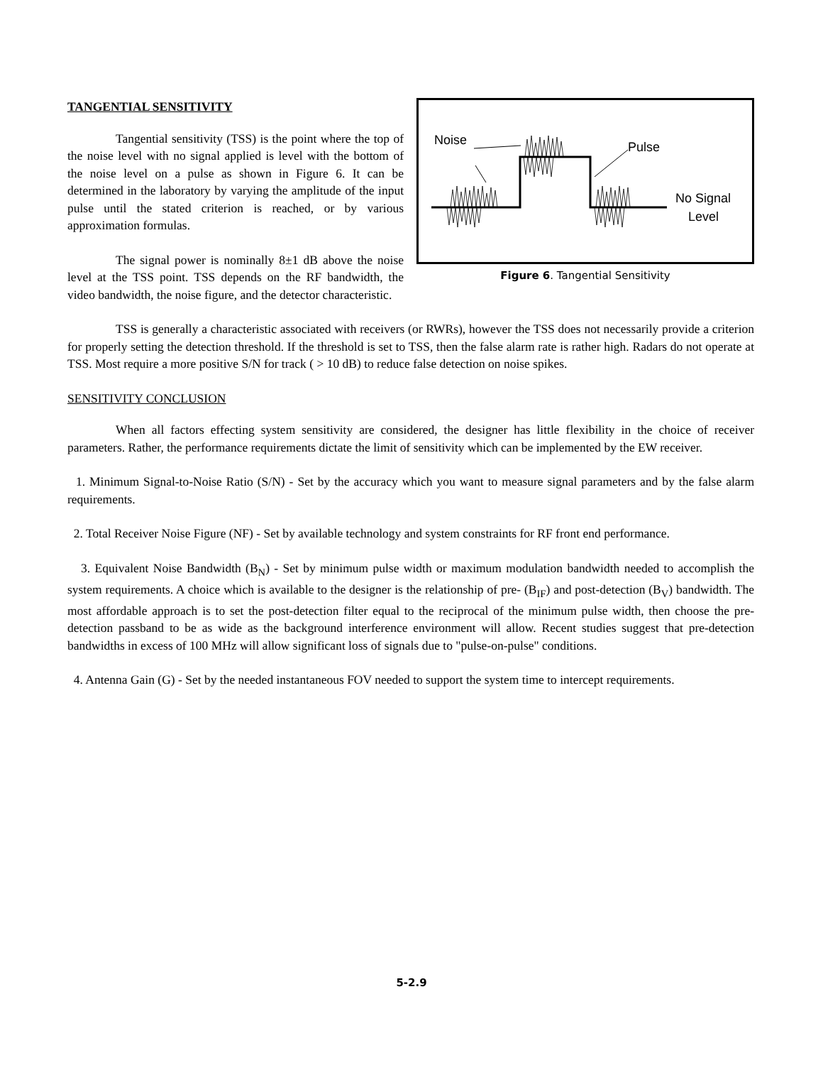Noise
Pulse
No Signal
Level
Figure 6. Tangential Sensitivity
TANGENTIAL SENSITIVITY
Tangential sensitivity (TSS) is the point where the top of the noise level with no signal applied is level with the bottom of the noise level on a pulse as shown in Figure 6. It can be determined in the laboratory by varying the amplitude of the input pulse until the stated criterion is reached, or by various approximation formulas.
The signal power is nominally 8±1 dB above the noise level at the TSS point. TSS depends on the RF bandwidth, the video bandwidth, the noise figure, and the detector characteristic.
TSS is generally a characteristic associated with receivers (or RWRs), however the TSS does not necessarily provide a criterion for properly setting the detection threshold. If the threshold is set to TSS, then the false alarm rate is rather high. Radars do not operate at TSS. Most require a more positive S/N for track ( > 10 dB) to reduce false detection on noise spikes.
SENSITIVITY CONCLUSION
When all factors effecting system sensitivity are considered, the designer has little flexibility in the choice of receiver parameters. Rather, the performance requirements dictate the limit of sensitivity which can be implemented by the EW receiver.
1. Minimum Signal-to-Noise Ratio (S/N) - Set by the accuracy which you want to measure signal parameters and by the false alarm requirements.
2. Total Receiver Noise Figure (NF) - Set by available technology and system constraints for RF front end performance.
3. Equivalent Noise Bandwidth (B<sub>N</sub>) - Set by minimum pulse width or maximum modulation bandwidth needed to accomplish the system requirements. A choice which is available to the designer is the relationship of pre- (B<sub>IF</sub>) and post-detection (B<sub>V</sub>) bandwidth. The most affordable approach is to set the post-detection filter equal to the reciprocal of the minimum pulse width, then choose the pre-detection passband to be as wide as the background interference environment will allow. Recent studies suggest that pre-detection bandwidths in excess of 100 MHz will allow significant loss of signals due to "pulse-on-pulse" conditions.
4. Antenna Gain (G) - Set by the needed instantaneous FOV needed to support the system time to intercept requirements.
5-2.9